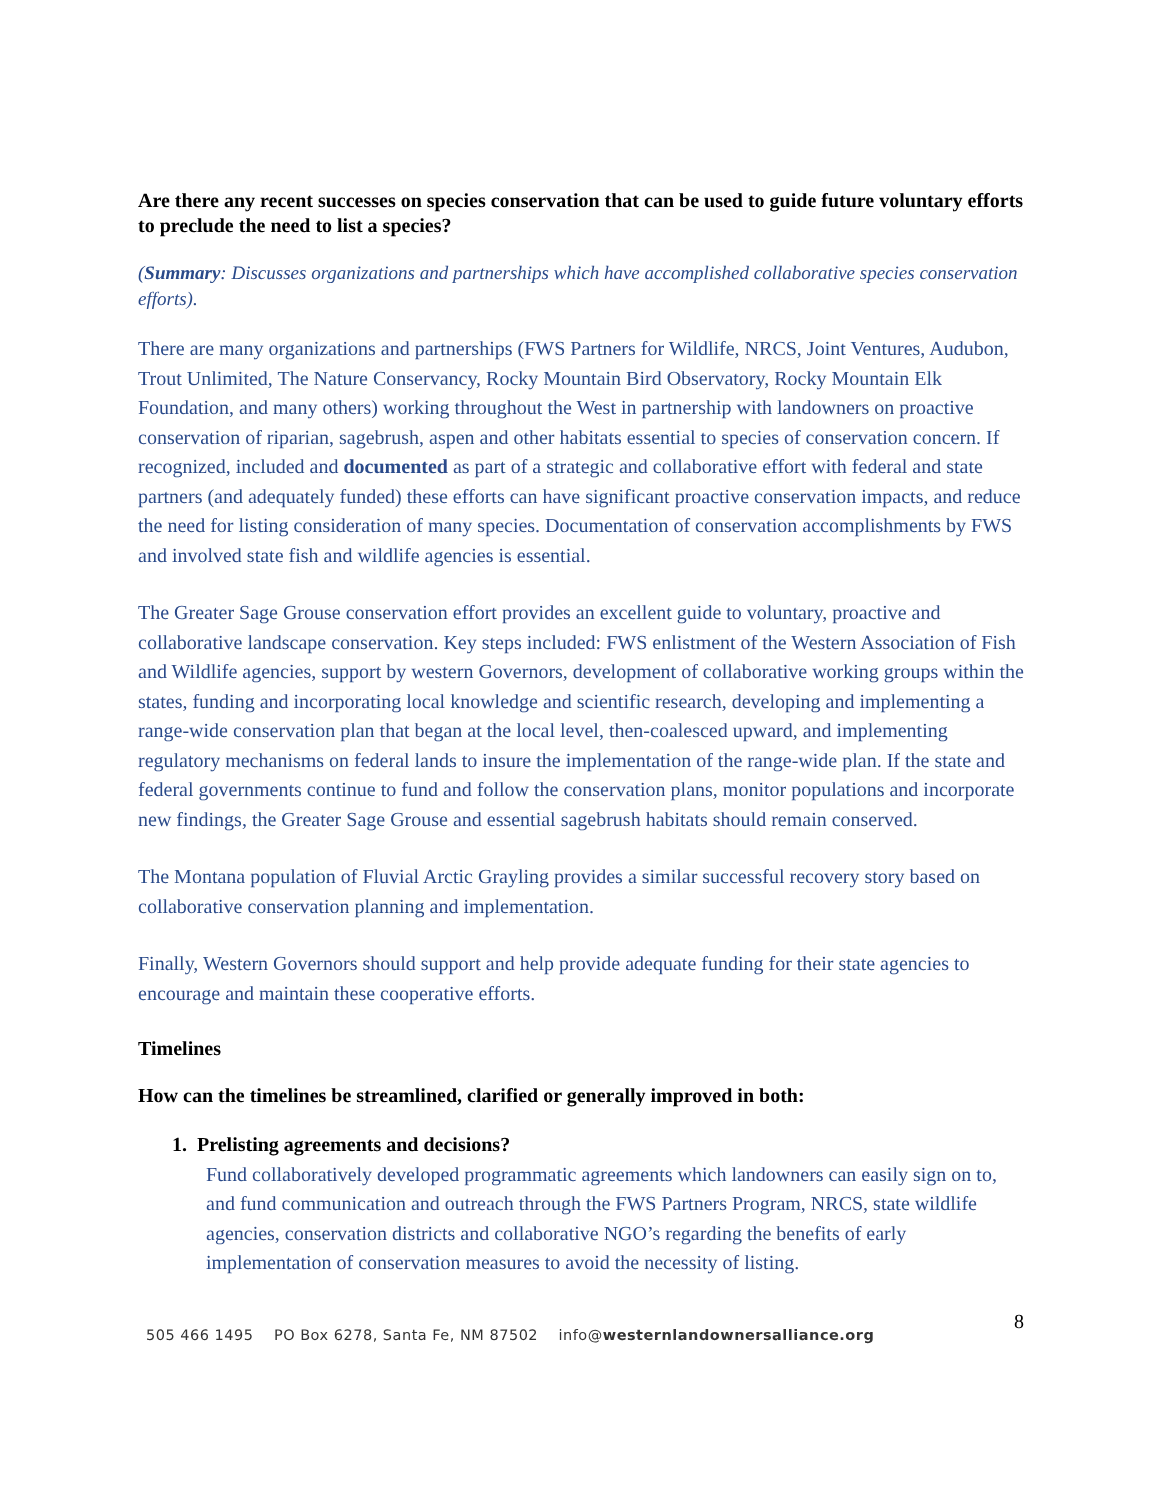Are there any recent successes on species conservation that can be used to guide future voluntary efforts to preclude the need to list a species?
(Summary: Discusses organizations and partnerships which have accomplished collaborative species conservation efforts).
There are many organizations and partnerships (FWS Partners for Wildlife, NRCS, Joint Ventures, Audubon, Trout Unlimited, The Nature Conservancy, Rocky Mountain Bird Observatory, Rocky Mountain Elk Foundation, and many others) working throughout the West in partnership with landowners on proactive conservation of riparian, sagebrush, aspen and other habitats essential to species of conservation concern. If recognized, included and documented as part of a strategic and collaborative effort with federal and state partners (and adequately funded) these efforts can have significant proactive conservation impacts, and reduce the need for listing consideration of many species. Documentation of conservation accomplishments by FWS and involved state fish and wildlife agencies is essential.
The Greater Sage Grouse conservation effort provides an excellent guide to voluntary, proactive and collaborative landscape conservation. Key steps included: FWS enlistment of the Western Association of Fish and Wildlife agencies, support by western Governors, development of collaborative working groups within the states, funding and incorporating local knowledge and scientific research, developing and implementing a range-wide conservation plan that began at the local level, then-coalesced upward, and implementing regulatory mechanisms on federal lands to insure the implementation of the range-wide plan. If the state and federal governments continue to fund and follow the conservation plans, monitor populations and incorporate new findings, the Greater Sage Grouse and essential sagebrush habitats should remain conserved.
The Montana population of Fluvial Arctic Grayling provides a similar successful recovery story based on collaborative conservation planning and implementation.
Finally, Western Governors should support and help provide adequate funding for their state agencies to encourage and maintain these cooperative efforts.
Timelines
How can the timelines be streamlined, clarified or generally improved in both:
1. Prelisting agreements and decisions?
Fund collaboratively developed programmatic agreements which landowners can easily sign on to, and fund communication and outreach through the FWS Partners Program, NRCS, state wildlife agencies, conservation districts and collaborative NGO’s regarding the benefits of early implementation of conservation measures to avoid the necessity of listing.
8
505 466 1495 PO Box 6278, Santa Fe, NM 87502 info@westernlandownersalliance.org